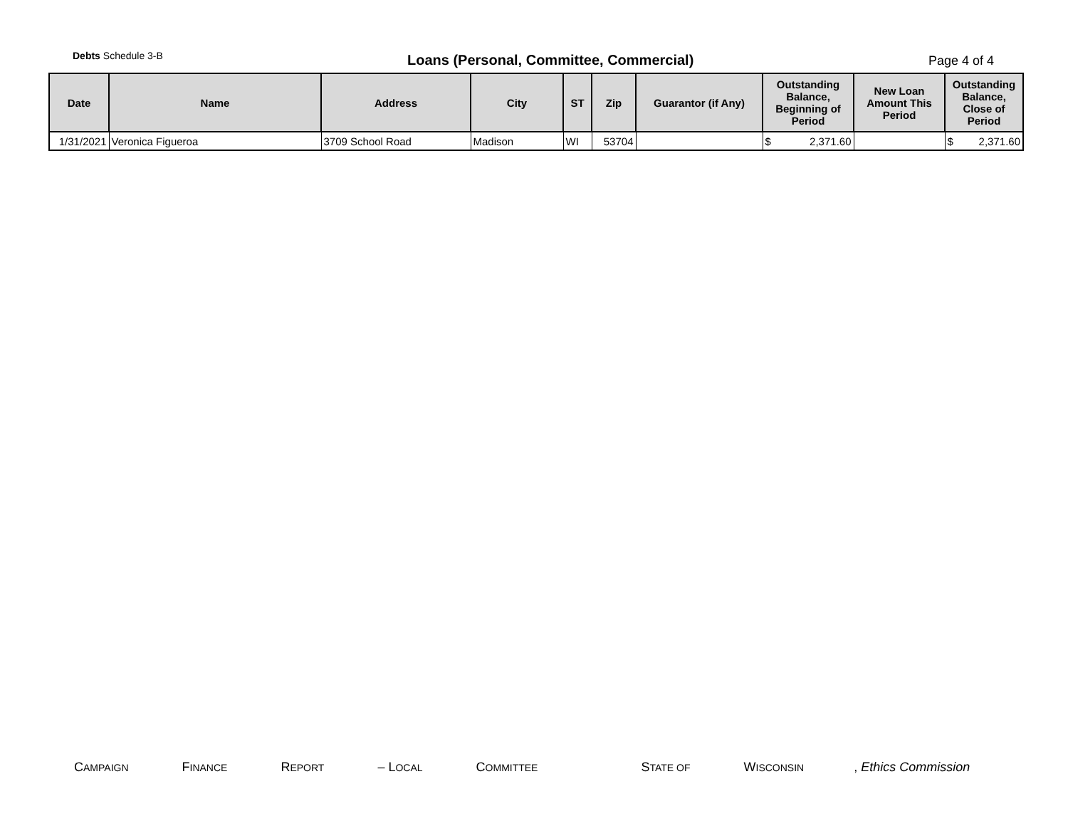Debts Schedule 3-B
Loans (Personal, Committee, Commercial)
Page 4 of 4
| Date | Name | Address | City | ST | Zip | Guarantor (if Any) | Outstanding Balance, Beginning of Period | New Loan Amount This Period | Outstanding Balance, Close of Period |
| --- | --- | --- | --- | --- | --- | --- | --- | --- | --- |
| 1/31/2021 | Veronica Figueroa | 3709 School Road | Madison | WI | 53704 | | $ 2,371.60 | | $ 2,371.60 |
CAMPAIGN FINANCE REPORT – LOCAL COMMITTEE STATE OF WISCONSIN, Ethics Commission